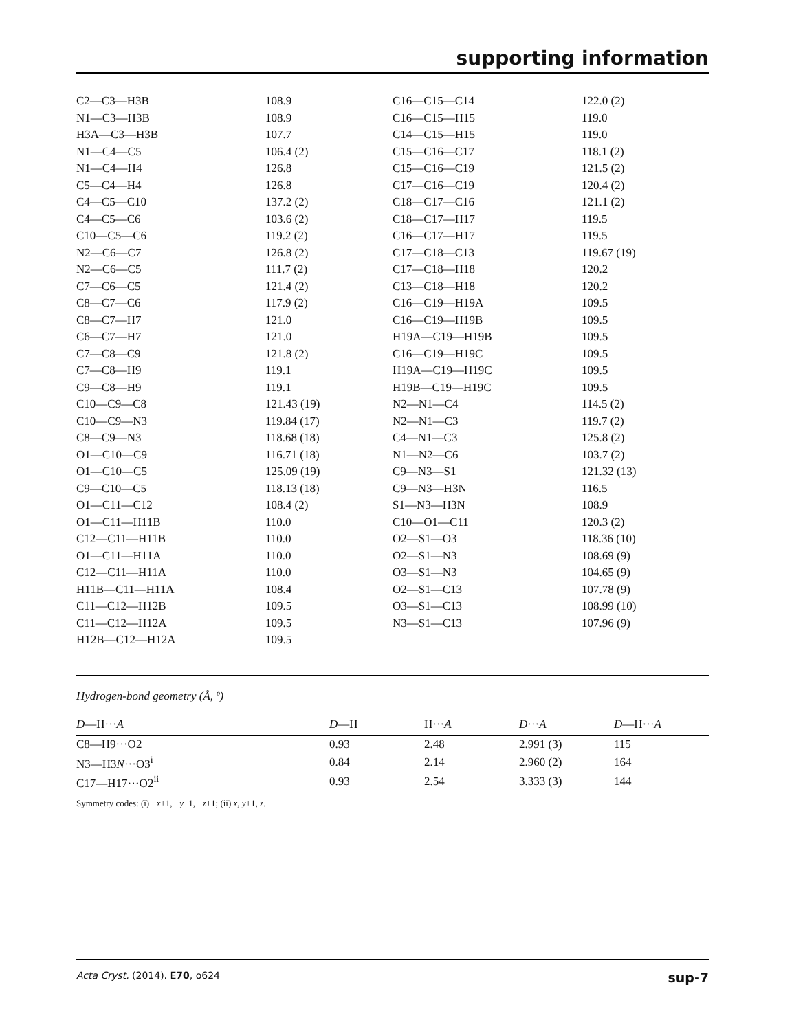supporting information
| C2—C3—H3B | 108.9 | C16—C15—C14 | 122.0 (2) |
| N1—C3—H3B | 108.9 | C16—C15—H15 | 119.0 |
| H3A—C3—H3B | 107.7 | C14—C15—H15 | 119.0 |
| N1—C4—C5 | 106.4 (2) | C15—C16—C17 | 118.1 (2) |
| N1—C4—H4 | 126.8 | C15—C16—C19 | 121.5 (2) |
| C5—C4—H4 | 126.8 | C17—C16—C19 | 120.4 (2) |
| C4—C5—C10 | 137.2 (2) | C18—C17—C16 | 121.1 (2) |
| C4—C5—C6 | 103.6 (2) | C18—C17—H17 | 119.5 |
| C10—C5—C6 | 119.2 (2) | C16—C17—H17 | 119.5 |
| N2—C6—C7 | 126.8 (2) | C17—C18—C13 | 119.67 (19) |
| N2—C6—C5 | 111.7 (2) | C17—C18—H18 | 120.2 |
| C7—C6—C5 | 121.4 (2) | C13—C18—H18 | 120.2 |
| C8—C7—C6 | 117.9 (2) | C16—C19—H19A | 109.5 |
| C8—C7—H7 | 121.0 | C16—C19—H19B | 109.5 |
| C6—C7—H7 | 121.0 | H19A—C19—H19B | 109.5 |
| C7—C8—C9 | 121.8 (2) | C16—C19—H19C | 109.5 |
| C7—C8—H9 | 119.1 | H19A—C19—H19C | 109.5 |
| C9—C8—H9 | 119.1 | H19B—C19—H19C | 109.5 |
| C10—C9—C8 | 121.43 (19) | N2—N1—C4 | 114.5 (2) |
| C10—C9—N3 | 119.84 (17) | N2—N1—C3 | 119.7 (2) |
| C8—C9—N3 | 118.68 (18) | C4—N1—C3 | 125.8 (2) |
| O1—C10—C9 | 116.71 (18) | N1—N2—C6 | 103.7 (2) |
| O1—C10—C5 | 125.09 (19) | C9—N3—S1 | 121.32 (13) |
| C9—C10—C5 | 118.13 (18) | C9—N3—H3N | 116.5 |
| O1—C11—C12 | 108.4 (2) | S1—N3—H3N | 108.9 |
| O1—C11—H11B | 110.0 | C10—O1—C11 | 120.3 (2) |
| C12—C11—H11B | 110.0 | O2—S1—O3 | 118.36 (10) |
| O1—C11—H11A | 110.0 | O2—S1—N3 | 108.69 (9) |
| C12—C11—H11A | 110.0 | O3—S1—N3 | 104.65 (9) |
| H11B—C11—H11A | 108.4 | O2—S1—C13 | 107.78 (9) |
| C11—C12—H12B | 109.5 | O3—S1—C13 | 108.99 (10) |
| C11—C12—H12A | 109.5 | N3—S1—C13 | 107.96 (9) |
| H12B—C12—H12A | 109.5 | | |
Hydrogen-bond geometry (Å, º)
| D —H··· A | D —H | H··· A | D ··· A | D —H··· A |
| --- | --- | --- | --- | --- |
| C8—H9···O2 | 0.93 | 2.48 | 2.991 (3) | 115 |
| N3—H3 N ···O3<sup>i</sup> | 0.84 | 2.14 | 2.960 (2) | 164 |
| C17—H17···O2<sup>ii</sup> | 0.93 | 2.54 | 3.333 (3) | 144 |
Symmetry codes: (i) −x+1, −y+1, −z+1; (ii) x, y+1, z.
Acta Cryst. (2014). E70, o624 sup-7